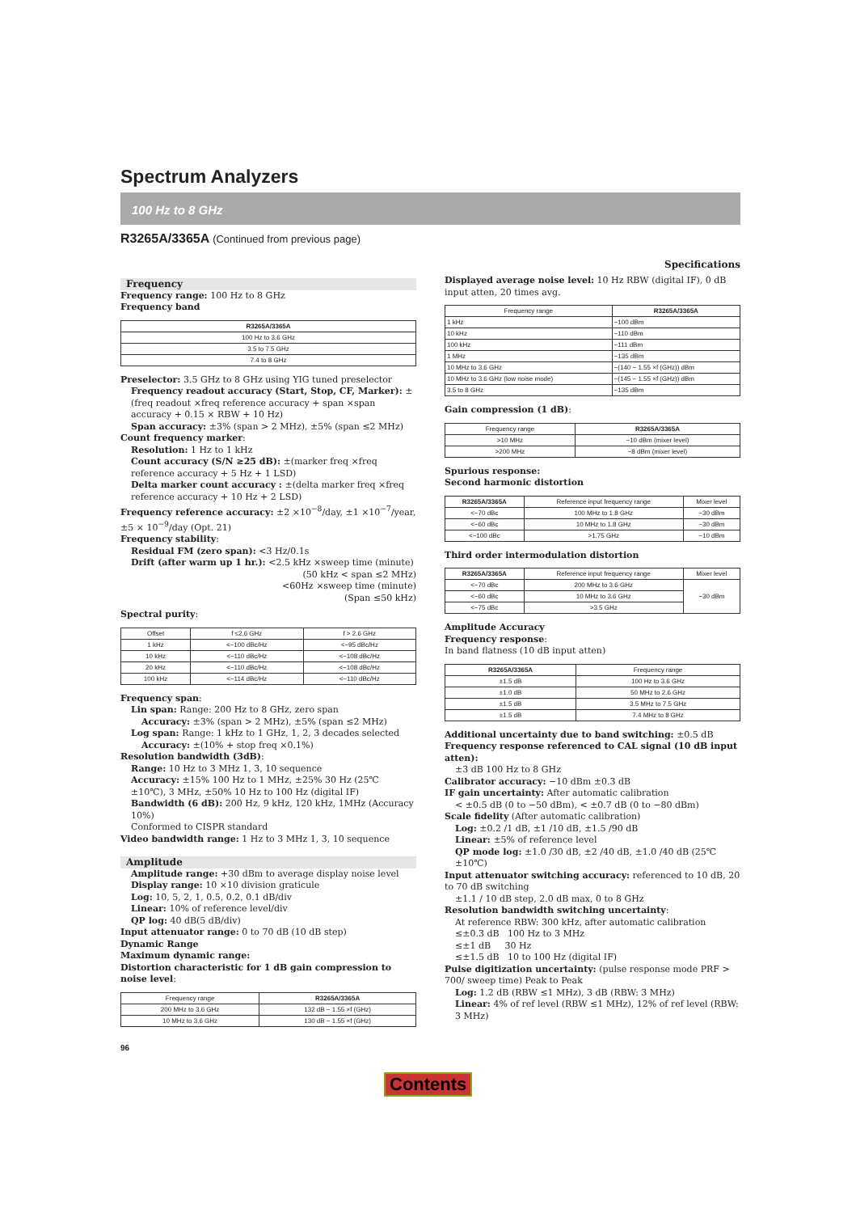Spectrum Analyzers
100 Hz to 8 GHz
R3265A/3365A (Continued from previous page)
Specifications
Frequency
Frequency range: 100 Hz to 8 GHz
Frequency band
| R3265A/3365A |
| --- |
| 100 Hz to 3.6 GHz |
| 3.5 to 7.5 GHz |
| 7.4 to 8 GHz |
Preselector: 3.5 GHz to 8 GHz using YIG tuned preselector
Frequency readout accuracy (Start, Stop, CF, Marker): ±(freq readout ×freq reference accuracy + span ×span accuracy + 0.15 × RBW + 10 Hz)
Span accuracy: ±3% (span > 2 MHz), ±5% (span ≤2 MHz)
Count frequency marker:
Resolution: 1 Hz to 1 kHz
Count accuracy (S/N ≥25 dB): ±(marker freq ×freq reference accuracy + 5 Hz + 1 LSD)
Delta marker count accuracy : ±(delta marker freq ×freq reference accuracy + 10 Hz + 2 LSD)
Frequency reference accuracy: ±2 ×10<sup>−8</sup>/day, ±1 ×10<sup>−7</sup>/year, ±5 × 10<sup>−9</sup>/day (Opt. 21)
Frequency stability:
Residual FM (zero span): <3 Hz/0.1s
Drift (after warm up 1 hr.): <2.5 kHz ×sweep time (minute)
(50 kHz < span ≤2 MHz)
<60Hz ×sweep time (minute)
(Span ≤50 kHz)
Spectral purity:
| Offset | f ≤2.6 GHz | f > 2.6 GHz |
| 1 kHz | <−100 dBc/Hz | <−95 dBc/Hz |
| 10 kHz | <−110 dBc/Hz | <−108 dBc/Hz |
| 20 kHz | <−110 dBc/Hz | <−108 dBc/Hz |
| 100 kHz | <−114 dBc/Hz | <−110 dBc/Hz |
Frequency span:
Lin span: Range: 200 Hz to 8 GHz, zero span
Accuracy: ±3% (span > 2 MHz), ±5% (span ≤2 MHz)
Log span: Range: 1 kHz to 1 GHz, 1, 2, 3 decades selected
Accuracy: ±(10% + stop freq ×0.1%)
Resolution bandwidth (3dB):
Range: 10 Hz to 3 MHz 1, 3, 10 sequence
Accuracy: ±15% 100 Hz to 1 MHz, ±25% 30 Hz (25℃ ±10℃), 3 MHz, ±50% 10 Hz to 100 Hz (digital IF)
Bandwidth (6 dB): 200 Hz, 9 kHz, 120 kHz, 1MHz (Accuracy 10%)
Conformed to CISPR standard
Video bandwidth range: 1 Hz to 3 MHz 1, 3, 10 sequence
Amplitude
Amplitude range: +30 dBm to average display noise level
Display range: 10 ×10 division graticule
Log: 10, 5, 2, 1, 0.5, 0.2, 0.1 dB/div
Linear: 10% of reference level/div
QP log: 40 dB(5 dB/div)
Input attenuator range: 0 to 70 dB (10 dB step)
Dynamic Range
Maximum dynamic range:
Distortion characteristic for 1 dB gain compression to noise level:
| Frequency range | R3265A/3365A |
| 200 MHz to 3.6 GHz | 132 dB − 1.55 ×f (GHz) |
| 10 MHz to 3.6 GHz | 130 dB − 1.55 ×f (GHz) |
Displayed average noise level: 10 Hz RBW (digital IF), 0 dB input atten, 20 times avg.
| Frequency range | R3265A/3365A |
| 1 kHz | −100 dBm |
| 10 kHz | −110 dBm |
| 100 kHz | −111 dBm |
| 1 MHz | −135 dBm |
| 10 MHz to 3.6 GHz | −(140 − 1.55 ×f (GHz)) dBm |
| 10 MHz to 3.6 GHz (low noise mode) | −(145 − 1.55 ×f (GHz)) dBm |
| 3.5 to 8 GHz | −135 dBm |
Gain compression (1 dB):
| Frequency range | R3265A/3365A |
| >10 MHz | −10 dBm (mixer level) |
| >200 MHz | −8 dBm (mixer level) |
Spurious response:
Second harmonic distortion
| R3265A/3365A | Reference input frequency range | Mixer level |
| <−70 dBc | 100 MHz to 1.8 GHz | −30 dBm |
| <−60 dBc | 10 MHz to 1.8 GHz | −30 dBm |
| <−100 dBc | >1.75 GHz | −10 dBm |
Third order intermodulation distortion
| R3265A/3365A | Reference input frequency range | Mixer level |
| <−70 dBc | 200 MHz to 3.6 GHz | −30 dBm |
| <−60 dBc | 10 MHz to 3.6 GHz | |
| <−75 dBc | >3.5 GHz | |
Amplitude Accuracy
Frequency response:
In band flatness (10 dB input atten)
| R3265A/3365A | Frequency range |
| ±1.5 dB | 100 Hz to 3.6 GHz |
| ±1.0 dB | 50 MHz to 2.6 GHz |
| ±1.5 dB | 3.5 MHz to 7.5 GHz |
| ±1.5 dB | 7.4 MHz to 8 GHz |
Additional uncertainty due to band switching: ±0.5 dB
Frequency response referenced to CAL signal (10 dB input atten):
±3 dB 100 Hz to 8 GHz
Calibrator accuracy: −10 dBm ±0.3 dB
IF gain uncertainty: After automatic calibration
< ±0.5 dB (0 to −50 dBm), < ±0.7 dB (0 to −80 dBm)
Scale fidelity (After automatic calibration)
Log: ±0.2 /1 dB, ±1 /10 dB, ±1.5 /90 dB
Linear: ±5% of reference level
QP mode log: ±1.0 /30 dB, ±2 /40 dB, ±1.0 /40 dB (25℃ ±10℃)
Input attenuator switching accuracy: referenced to 10 dB, 20 to 70 dB switching
±1.1 / 10 dB step, 2.0 dB max, 0 to 8 GHz
Resolution bandwidth switching uncertainty:
At reference RBW: 300 kHz, after automatic calibration
≤±0.3 dB 100 Hz to 3 MHz
≤±1 dB 30 Hz
≤±1.5 dB 10 to 100 Hz (digital IF)
Pulse digitization uncertainty: (pulse response mode PRF > 700/ sweep time) Peak to Peak
Log: 1.2 dB (RBW ≤1 MHz), 3 dB (RBW: 3 MHz)
Linear: 4% of ref level (RBW ≤1 MHz), 12% of ref level (RBW: 3 MHz)
96
Contents